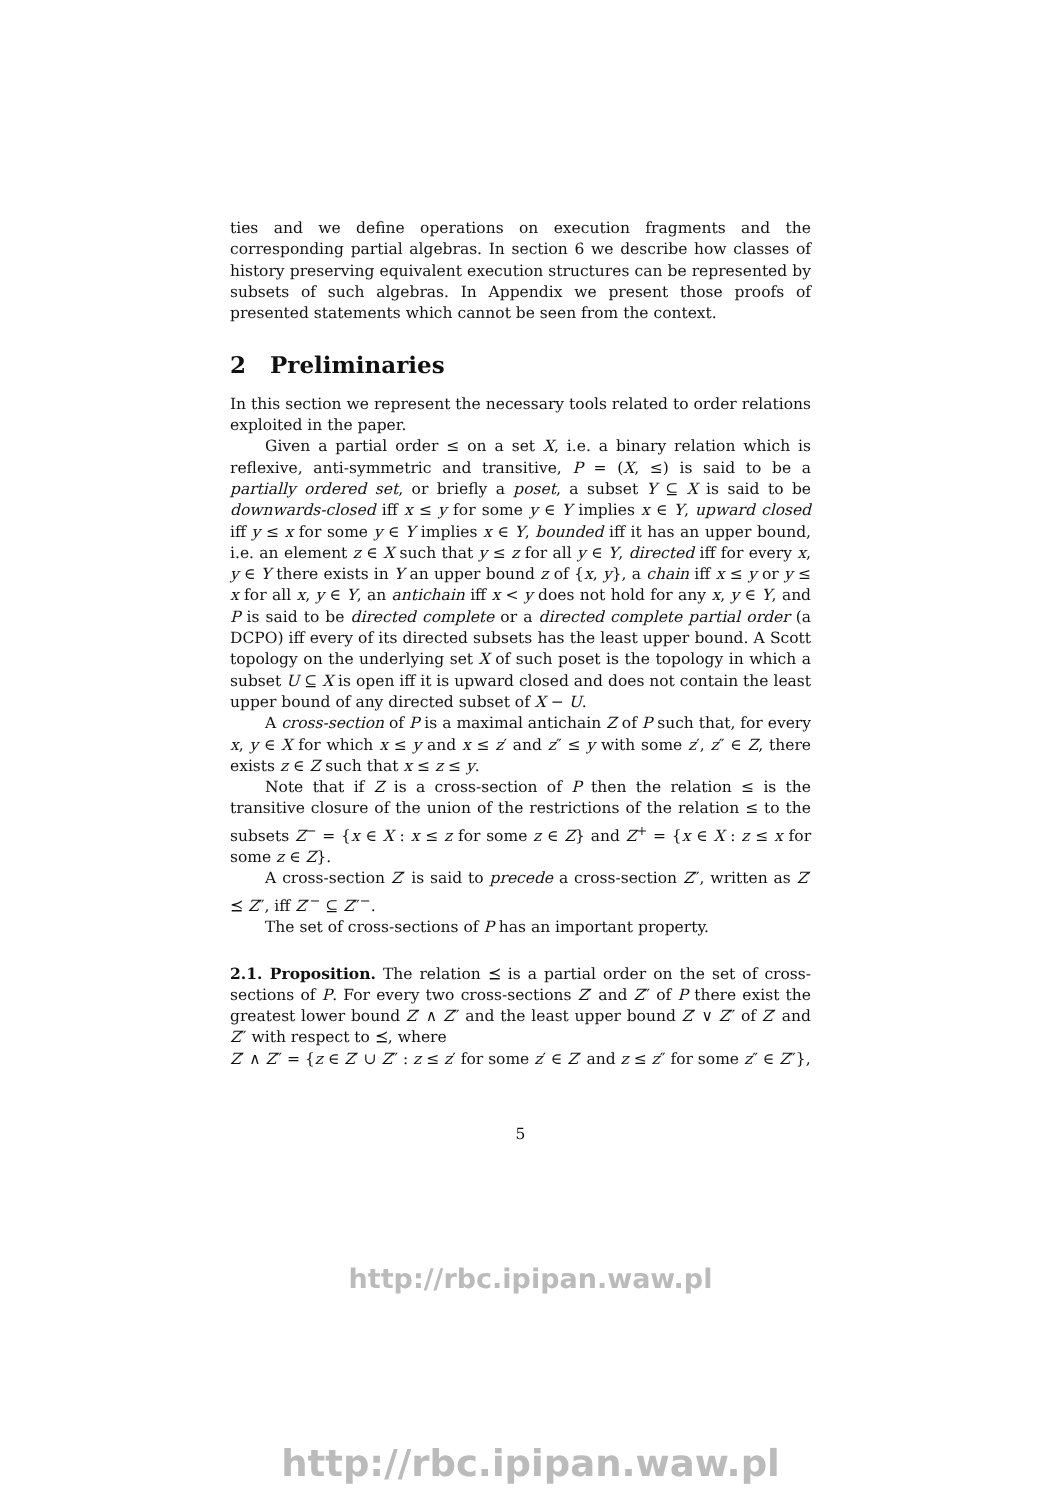ties and we define operations on execution fragments and the corresponding partial algebras. In section 6 we describe how classes of history preserving equivalent execution structures can be represented by subsets of such algebras. In Appendix we present those proofs of presented statements which cannot be seen from the context.
2 Preliminaries
In this section we represent the necessary tools related to order relations exploited in the paper.
Given a partial order ≤ on a set X, i.e. a binary relation which is reflexive, anti-symmetric and transitive, P = (X, ≤) is said to be a partially ordered set, or briefly a poset, a subset Y ⊆ X is said to be downwards-closed iff x ≤ y for some y ∈ Y implies x ∈ Y, upward closed iff y ≤ x for some y ∈ Y implies x ∈ Y, bounded iff it has an upper bound, i.e. an element z ∈ X such that y ≤ z for all y ∈ Y, directed iff for every x, y ∈ Y there exists in Y an upper bound z of {x, y}, a chain iff x ≤ y or y ≤ x for all x, y ∈ Y, an antichain iff x < y does not hold for any x, y ∈ Y, and P is said to be directed complete or a directed complete partial order (a DCPO) iff every of its directed subsets has the least upper bound. A Scott topology on the underlying set X of such poset is the topology in which a subset U ⊆ X is open iff it is upward closed and does not contain the least upper bound of any directed subset of X − U.
A cross-section of P is a maximal antichain Z of P such that, for every x, y ∈ X for which x ≤ y and x ≤ z′ and z″ ≤ y with some z′, z″ ∈ Z, there exists z ∈ Z such that x ≤ z ≤ y.
Note that if Z is a cross-section of P then the relation ≤ is the transitive closure of the union of the restrictions of the relation ≤ to the subsets Z<sup>−</sup> = {x ∈ X : x ≤ z for some z ∈ Z} and Z<sup>+</sup> = {x ∈ X : z ≤ x for some z ∈ Z}.
A cross-section Z′ is said to precede a cross-section Z″, written as Z′ ⪯ Z″, iff Z′<sup>−</sup> ⊆ Z″<sup>−</sup>.
The set of cross-sections of P has an important property.
2.1. Proposition. The relation ⪯ is a partial order on the set of cross-sections of P. For every two cross-sections Z′ and Z″ of P there exist the greatest lower bound Z′ ∧ Z″ and the least upper bound Z′ ∨ Z″ of Z′ and Z″ with respect to ⪯, where
Z′ ∧ Z″ = {z ∈ Z′ ∪ Z″ : z ≤ z′ for some z′ ∈ Z′ and z ≤ z″ for some z″ ∈ Z″},
5
http://rbc.ipipan.waw.pl
http://rbc.ipipan.waw.pl